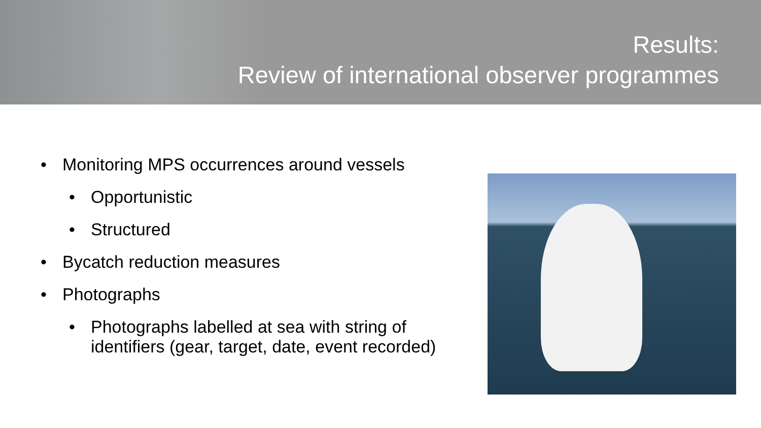Results:
Review of international observer programmes
• Monitoring MPS occurrences around vessels
• Opportunistic
• Structured
• Bycatch reduction measures
• Photographs
• Photographs labelled at sea with string of identifiers (gear, target, date, event recorded)